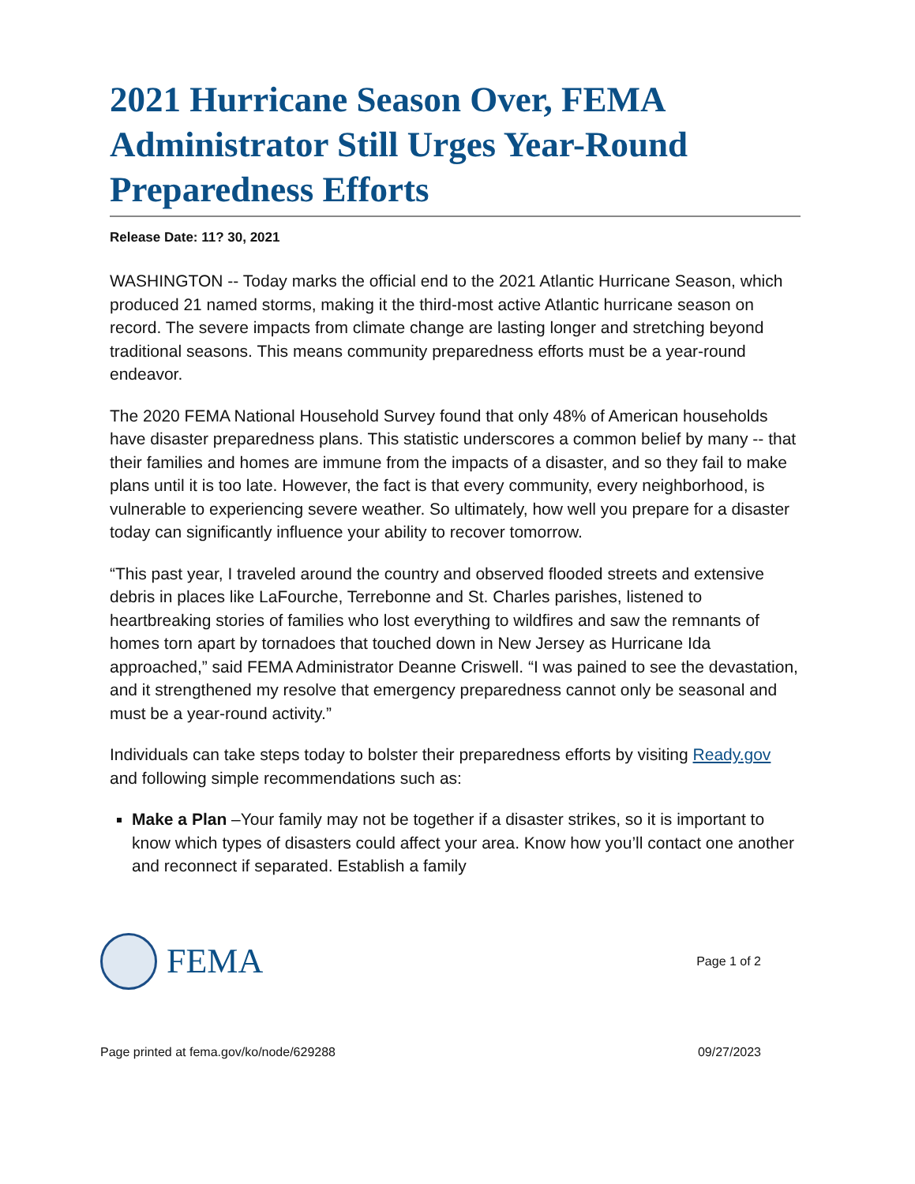2021 Hurricane Season Over, FEMA Administrator Still Urges Year-Round Preparedness Efforts
Release Date: 11? 30, 2021
WASHINGTON -- Today marks the official end to the 2021 Atlantic Hurricane Season, which produced 21 named storms, making it the third-most active Atlantic hurricane season on record. The severe impacts from climate change are lasting longer and stretching beyond traditional seasons. This means community preparedness efforts must be a year-round endeavor.
The 2020 FEMA National Household Survey found that only 48% of American households have disaster preparedness plans. This statistic underscores a common belief by many -- that their families and homes are immune from the impacts of a disaster, and so they fail to make plans until it is too late. However, the fact is that every community, every neighborhood, is vulnerable to experiencing severe weather. So ultimately, how well you prepare for a disaster today can significantly influence your ability to recover tomorrow.
“This past year, I traveled around the country and observed flooded streets and extensive debris in places like LaFourche, Terrebonne and St. Charles parishes, listened to heartbreaking stories of families who lost everything to wildfires and saw the remnants of homes torn apart by tornadoes that touched down in New Jersey as Hurricane Ida approached,” said FEMA Administrator Deanne Criswell. “I was pained to see the devastation, and it strengthened my resolve that emergency preparedness cannot only be seasonal and must be a year-round activity.”
Individuals can take steps today to bolster their preparedness efforts by visiting Ready.gov and following simple recommendations such as:
Make a Plan –Your family may not be together if a disaster strikes, so it is important to know which types of disasters could affect your area. Know how you’ll contact one another and reconnect if separated. Establish a family
FEMA
Page 1 of 2
Page printed at fema.gov/ko/node/629288 09/27/2023